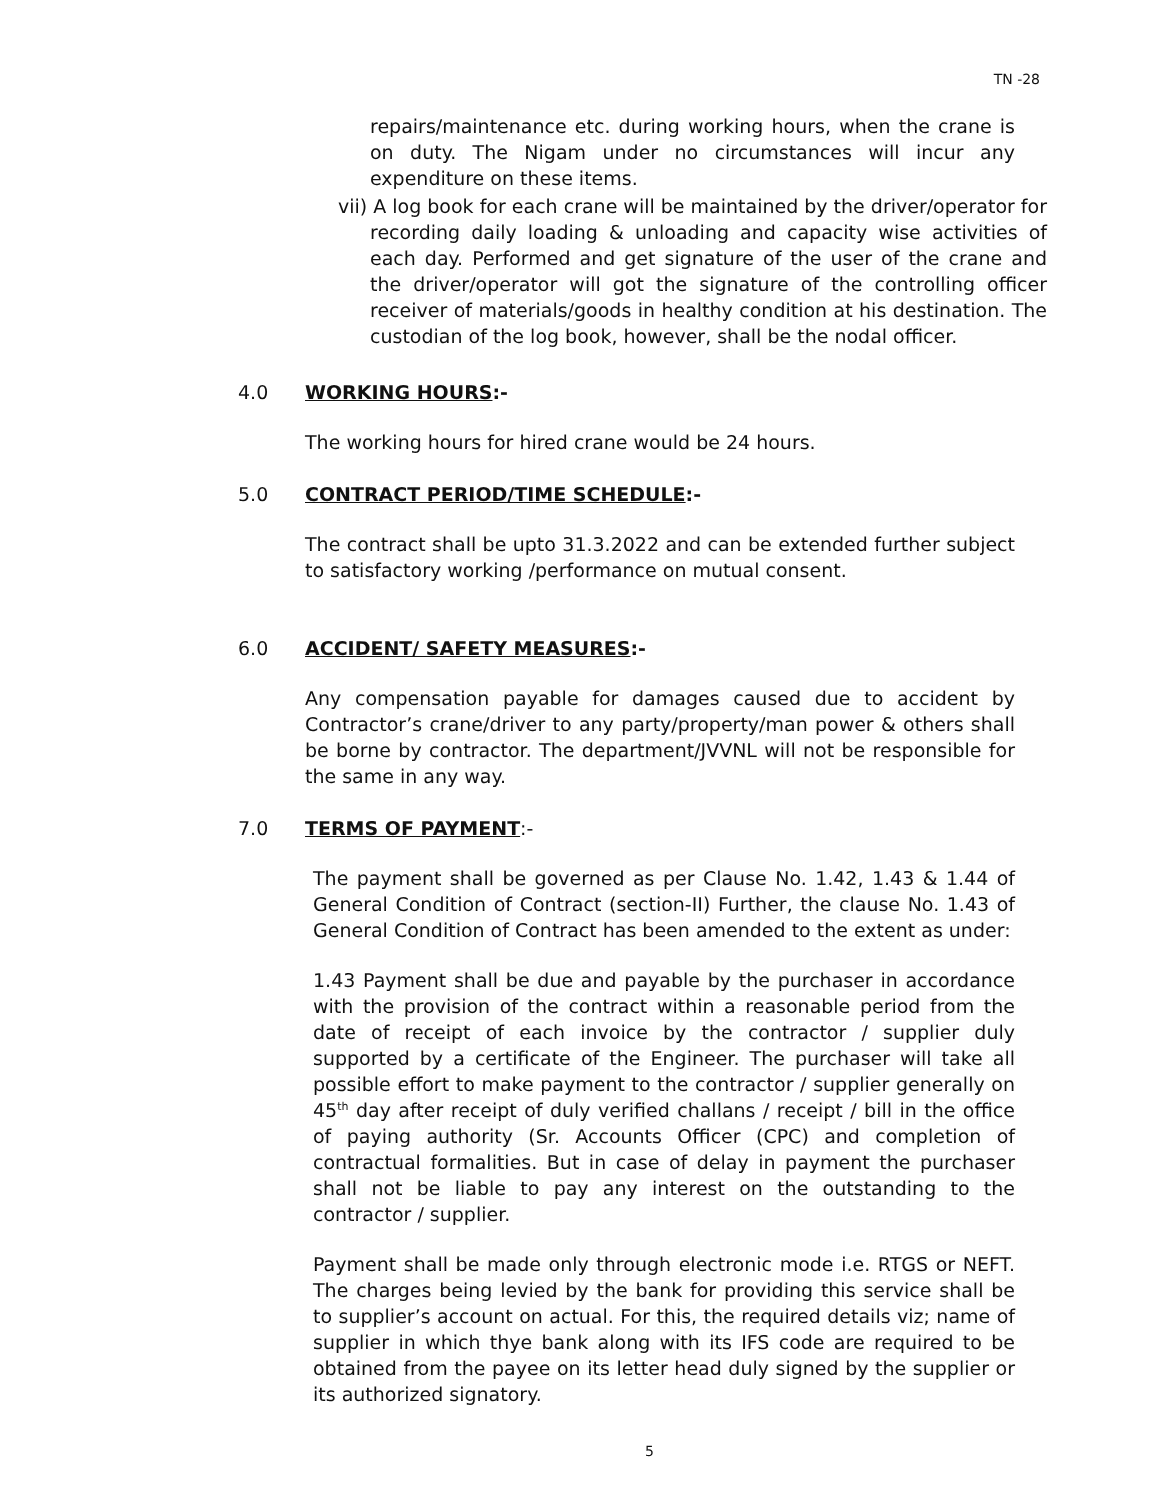TN -28
repairs/maintenance etc. during working hours, when the crane is on duty. The Nigam under no circumstances will incur any expenditure on these items.
vii) A log book for each crane will be maintained by the driver/operator for recording daily loading & unloading and capacity wise activities of each day. Performed and get signature of the user of the crane and the driver/operator will got the signature of the controlling officer receiver of materials/goods in healthy condition at his destination. The custodian of the log book, however, shall be the nodal officer.
4.0 WORKING HOURS:-
The working hours for hired crane would be 24 hours.
5.0 CONTRACT PERIOD/TIME SCHEDULE:-
The contract shall be upto 31.3.2022 and can be extended further subject to satisfactory working /performance on mutual consent.
6.0 ACCIDENT/ SAFETY MEASURES:-
Any compensation payable for damages caused due to accident by Contractor’s crane/driver to any party/property/man power & others shall be borne by contractor. The department/JVVNL will not be responsible for the same in any way.
7.0 TERMS OF PAYMENT:-
The payment shall be governed as per Clause No. 1.42, 1.43 & 1.44 of General Condition of Contract (section-II) Further, the clause No. 1.43 of General Condition of Contract has been amended to the extent as under:
1.43 Payment shall be due and payable by the purchaser in accordance with the provision of the contract within a reasonable period from the date of receipt of each invoice by the contractor / supplier duly supported by a certificate of the Engineer. The purchaser will take all possible effort to make payment to the contractor / supplier generally on 45<sup>th</sup> day after receipt of duly verified challans / receipt / bill in the office of paying authority (Sr. Accounts Officer (CPC) and completion of contractual formalities. But in case of delay in payment the purchaser shall not be liable to pay any interest on the outstanding to the contractor / supplier.
Payment shall be made only through electronic mode i.e. RTGS or NEFT. The charges being levied by the bank for providing this service shall be to supplier’s account on actual. For this, the required details viz; name of supplier in which thye bank along with its IFS code are required to be obtained from the payee on its letter head duly signed by the supplier or its authorized signatory.
5